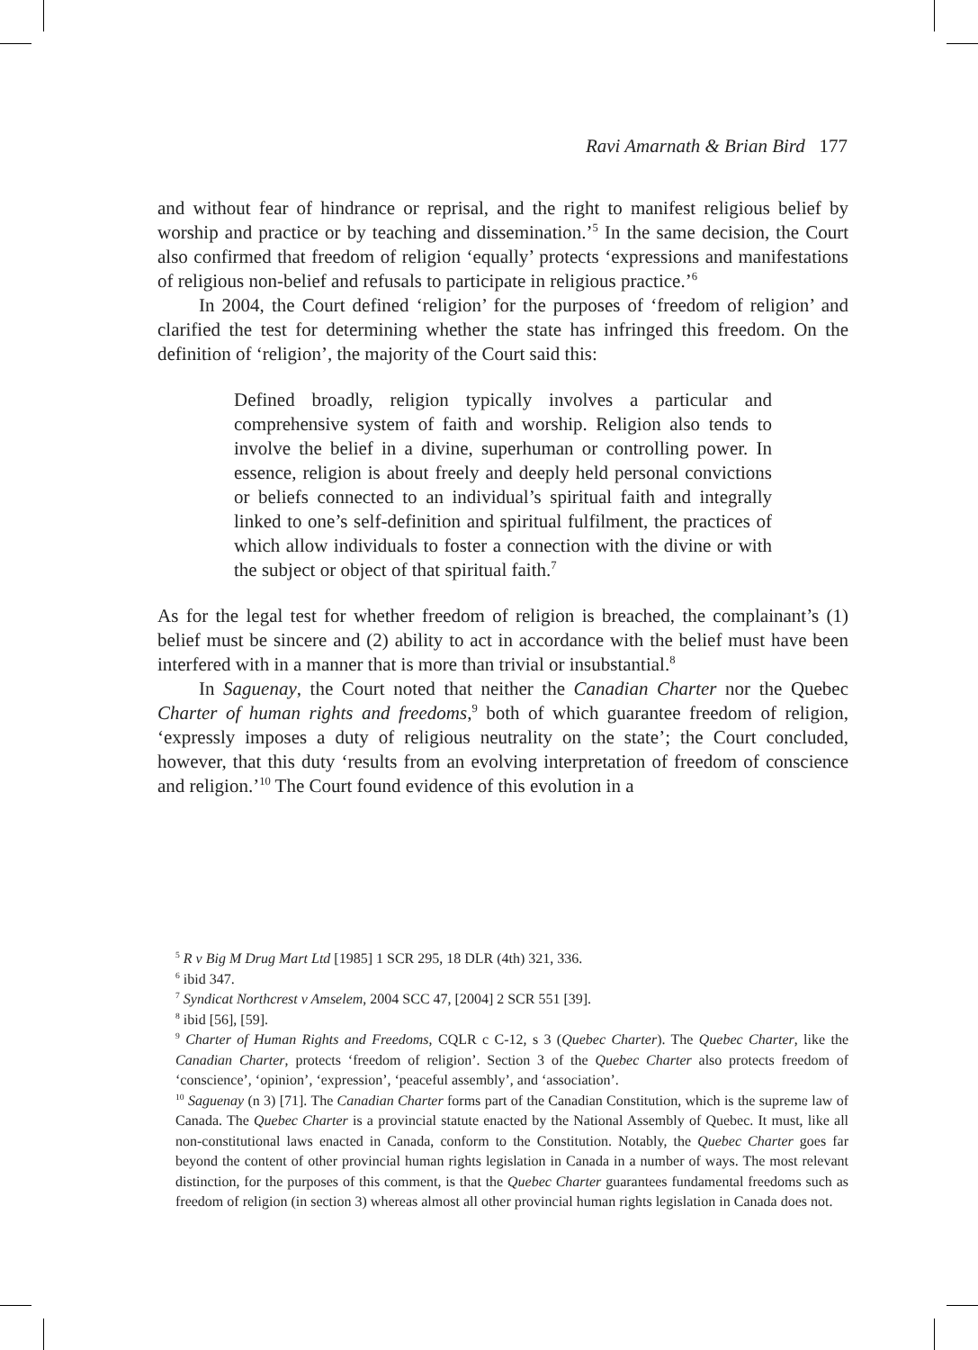Ravi Amarnath & Brian Bird 177
and without fear of hindrance or reprisal, and the right to manifest religious belief by worship and practice or by teaching and dissemination.’<sup>5</sup> In the same decision, the Court also confirmed that freedom of religion ‘equally’ protects ‘expressions and manifestations of religious non-belief and refusals to participate in religious practice.’<sup>6</sup>
In 2004, the Court defined ‘religion’ for the purposes of ‘freedom of religion’ and clarified the test for determining whether the state has infringed this freedom. On the definition of ‘religion’, the majority of the Court said this:
Defined broadly, religion typically involves a particular and comprehensive system of faith and worship. Religion also tends to involve the belief in a divine, superhuman or controlling power. In essence, religion is about freely and deeply held personal convictions or beliefs connected to an individual’s spiritual faith and integrally linked to one’s self-definition and spiritual fulfilment, the practices of which allow individuals to foster a connection with the divine or with the subject or object of that spiritual faith.<sup>7</sup>
As for the legal test for whether freedom of religion is breached, the complainant’s (1) belief must be sincere and (2) ability to act in accordance with the belief must have been interfered with in a manner that is more than trivial or insubstantial.<sup>8</sup>
In Saguenay, the Court noted that neither the Canadian Charter nor the Quebec Charter of human rights and freedoms,<sup>9</sup> both of which guarantee freedom of religion, ‘expressly imposes a duty of religious neutrality on the state’; the Court concluded, however, that this duty ‘results from an evolving interpretation of freedom of conscience and religion.’<sup>10</sup> The Court found evidence of this evolution in a
<sup>5</sup> R v Big M Drug Mart Ltd [1985] 1 SCR 295, 18 DLR (4th) 321, 336.
<sup>6</sup> ibid 347.
<sup>7</sup> Syndicat Northcrest v Amselem, 2004 SCC 47, [2004] 2 SCR 551 [39].
<sup>8</sup> ibid [56], [59].
<sup>9</sup> Charter of Human Rights and Freedoms, CQLR c C-12, s 3 (Quebec Charter). The Quebec Charter, like the Canadian Charter, protects ‘freedom of religion’. Section 3 of the Quebec Charter also protects freedom of ‘conscience’, ‘opinion’, ‘expression’, ‘peaceful assembly’, and ‘association’.
<sup>10</sup> Saguenay (n 3) [71]. The Canadian Charter forms part of the Canadian Constitution, which is the supreme law of Canada. The Quebec Charter is a provincial statute enacted by the National Assembly of Quebec. It must, like all non-constitutional laws enacted in Canada, conform to the Constitution. Notably, the Quebec Charter goes far beyond the content of other provincial human rights legislation in Canada in a number of ways. The most relevant distinction, for the purposes of this comment, is that the Quebec Charter guarantees fundamental freedoms such as freedom of religion (in section 3) whereas almost all other provincial human rights legislation in Canada does not.